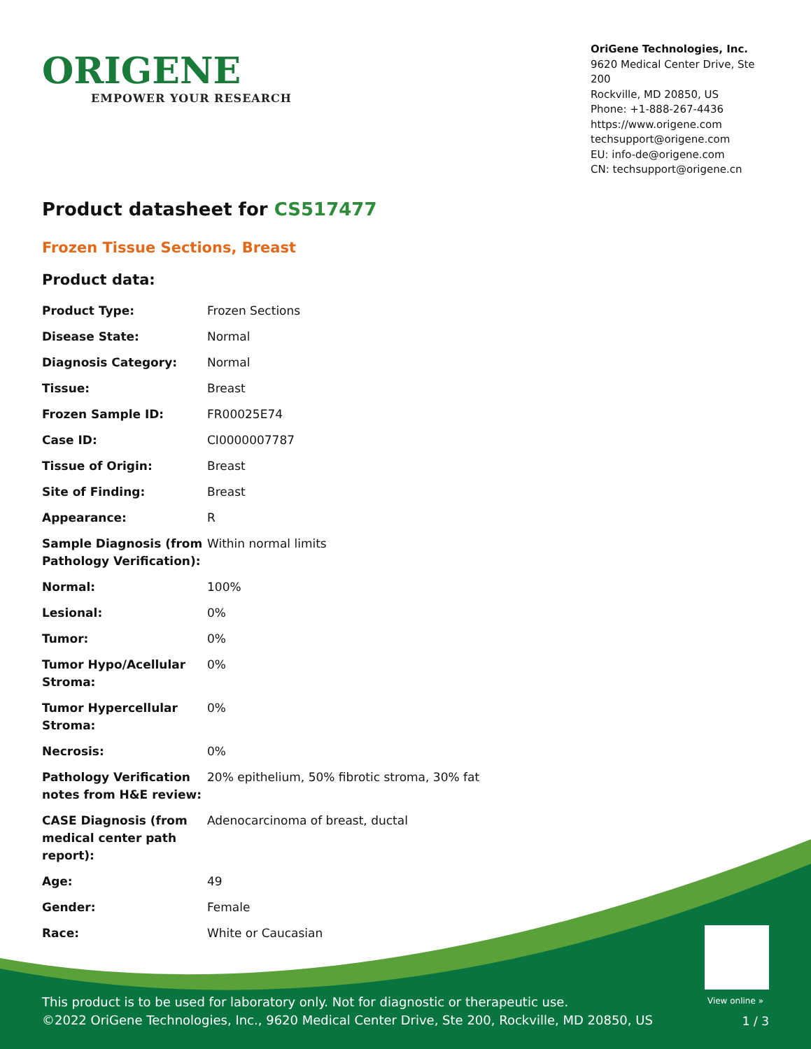ORIGENE
EMPOWER YOUR RESEARCH
OriGene Technologies, Inc.
9620 Medical Center Drive, Ste 200
Rockville, MD 20850, US
Phone: +1-888-267-4436
https://www.origene.com
techsupport@origene.com
EU: info-de@origene.com
CN: techsupport@origene.cn
Product datasheet for CS517477
Frozen Tissue Sections, Breast
Product data:
| Product Type: | Frozen Sections |
| Disease State: | Normal |
| Diagnosis Category: | Normal |
| Tissue: | Breast |
| Frozen Sample ID: | FR00025E74 |
| Case ID: | CI0000007787 |
| Tissue of Origin: | Breast |
| Site of Finding: | Breast |
| Appearance: | R |
| Sample Diagnosis (from Pathology Verification): | Within normal limits |
| Normal: | 100% |
| Lesional: | 0% |
| Tumor: | 0% |
| Tumor Hypo/Acellular Stroma: | 0% |
| Tumor Hypercellular Stroma: | 0% |
| Necrosis: | 0% |
| Pathology Verification notes from H&E review: | 20% epithelium, 50% fibrotic stroma, 30% fat |
| CASE Diagnosis (from medical center path report): | Adenocarcinoma of breast, ductal |
| Age: | 49 |
| Gender: | Female |
| Race: | White or Caucasian |
View online »
This product is to be used for laboratory only. Not for diagnostic or therapeutic use.
©2022 OriGene Technologies, Inc., 9620 Medical Center Drive, Ste 200, Rockville, MD 20850, US
1 / 3